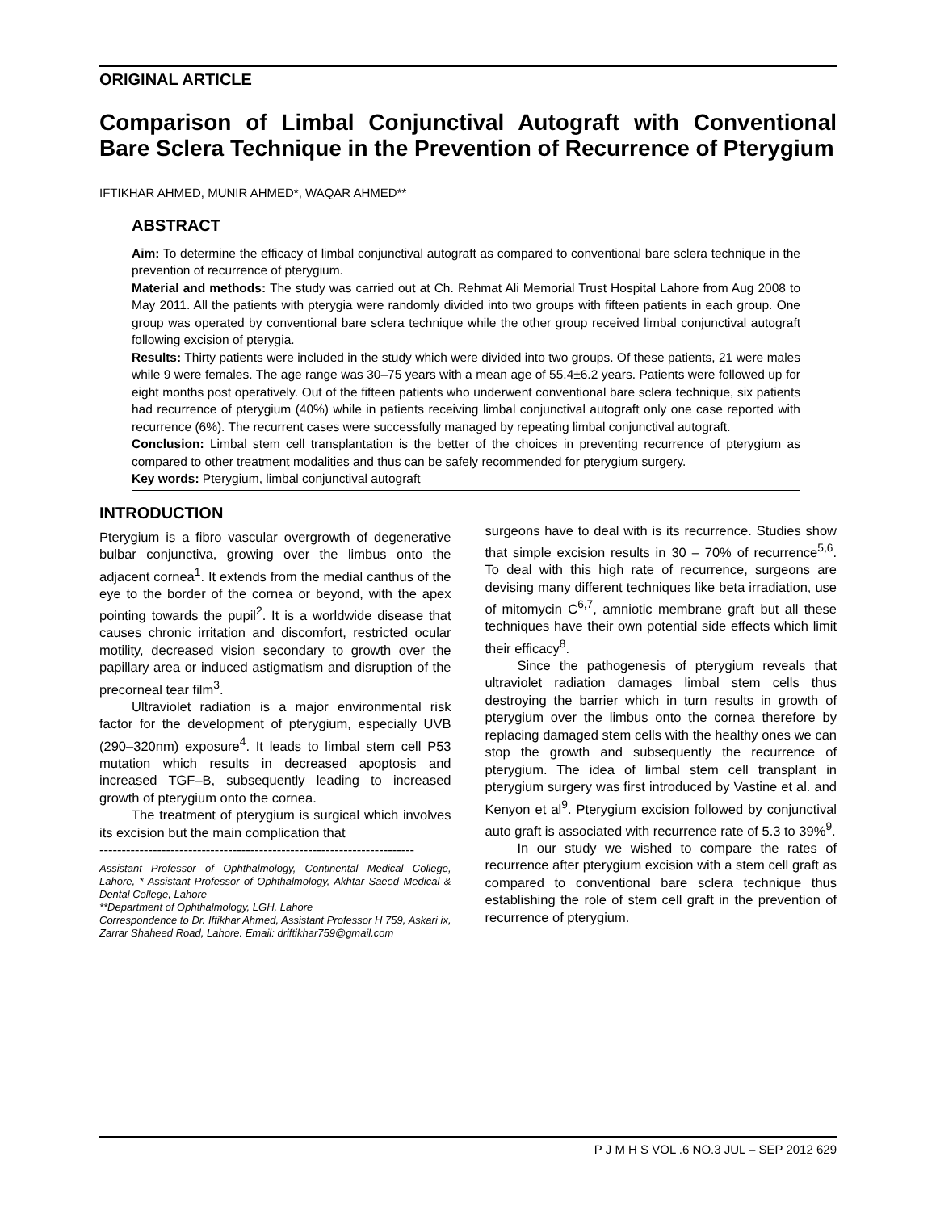ORIGINAL ARTICLE
Comparison of Limbal Conjunctival Autograft with Conventional Bare Sclera Technique in the Prevention of Recurrence of Pterygium
IFTIKHAR AHMED, MUNIR AHMED*, WAQAR AHMED**
ABSTRACT
Aim: To determine the efficacy of limbal conjunctival autograft as compared to conventional bare sclera technique in the prevention of recurrence of pterygium.
Material and methods: The study was carried out at Ch. Rehmat Ali Memorial Trust Hospital Lahore from Aug 2008 to May 2011. All the patients with pterygia were randomly divided into two groups with fifteen patients in each group. One group was operated by conventional bare sclera technique while the other group received limbal conjunctival autograft following excision of pterygia.
Results: Thirty patients were included in the study which were divided into two groups. Of these patients, 21 were males while 9 were females. The age range was 30–75 years with a mean age of 55.4±6.2 years. Patients were followed up for eight months post operatively. Out of the fifteen patients who underwent conventional bare sclera technique, six patients had recurrence of pterygium (40%) while in patients receiving limbal conjunctival autograft only one case reported with recurrence (6%). The recurrent cases were successfully managed by repeating limbal conjunctival autograft.
Conclusion: Limbal stem cell transplantation is the better of the choices in preventing recurrence of pterygium as compared to other treatment modalities and thus can be safely recommended for pterygium surgery.
Key words: Pterygium, limbal conjunctival autograft
INTRODUCTION
Pterygium is a fibro vascular overgrowth of degenerative bulbar conjunctiva, growing over the limbus onto the adjacent cornea<sup>1</sup>. It extends from the medial canthus of the eye to the border of the cornea or beyond, with the apex pointing towards the pupil<sup>2</sup>. It is a worldwide disease that causes chronic irritation and discomfort, restricted ocular motility, decreased vision secondary to growth over the papillary area or induced astigmatism and disruption of the precorneal tear film<sup>3</sup>.
Ultraviolet radiation is a major environmental risk factor for the development of pterygium, especially UVB (290–320nm) exposure<sup>4</sup>. It leads to limbal stem cell P53 mutation which results in decreased apoptosis and increased TGF–B, subsequently leading to increased growth of pterygium onto the cornea.
The treatment of pterygium is surgical which involves its excision but the main complication that
-----------------------------------------------------------------------
Assistant Professor of Ophthalmology, Continental Medical College, Lahore, * Assistant Professor of Ophthalmology, Akhtar Saeed Medical & Dental College, Lahore
**Department of Ophthalmology, LGH, Lahore
Correspondence to Dr. Iftikhar Ahmed, Assistant Professor H 759, Askari ix, Zarrar Shaheed Road, Lahore. Email: driftikhar759@gmail.com
surgeons have to deal with is its recurrence. Studies show that simple excision results in 30 – 70% of recurrence<sup>5,6</sup>. To deal with this high rate of recurrence, surgeons are devising many different techniques like beta irradiation, use of mitomycin C<sup>6,7</sup>, amniotic membrane graft but all these techniques have their own potential side effects which limit their efficacy<sup>8</sup>.
Since the pathogenesis of pterygium reveals that ultraviolet radiation damages limbal stem cells thus destroying the barrier which in turn results in growth of pterygium over the limbus onto the cornea therefore by replacing damaged stem cells with the healthy ones we can stop the growth and subsequently the recurrence of pterygium. The idea of limbal stem cell transplant in pterygium surgery was first introduced by Vastine et al. and Kenyon et al<sup>9</sup>. Pterygium excision followed by conjunctival auto graft is associated with recurrence rate of 5.3 to 39%<sup>9</sup>.
In our study we wished to compare the rates of recurrence after pterygium excision with a stem cell graft as compared to conventional bare sclera technique thus establishing the role of stem cell graft in the prevention of recurrence of pterygium.
P J M H S VOL .6 NO.3 JUL – SEP 2012 629